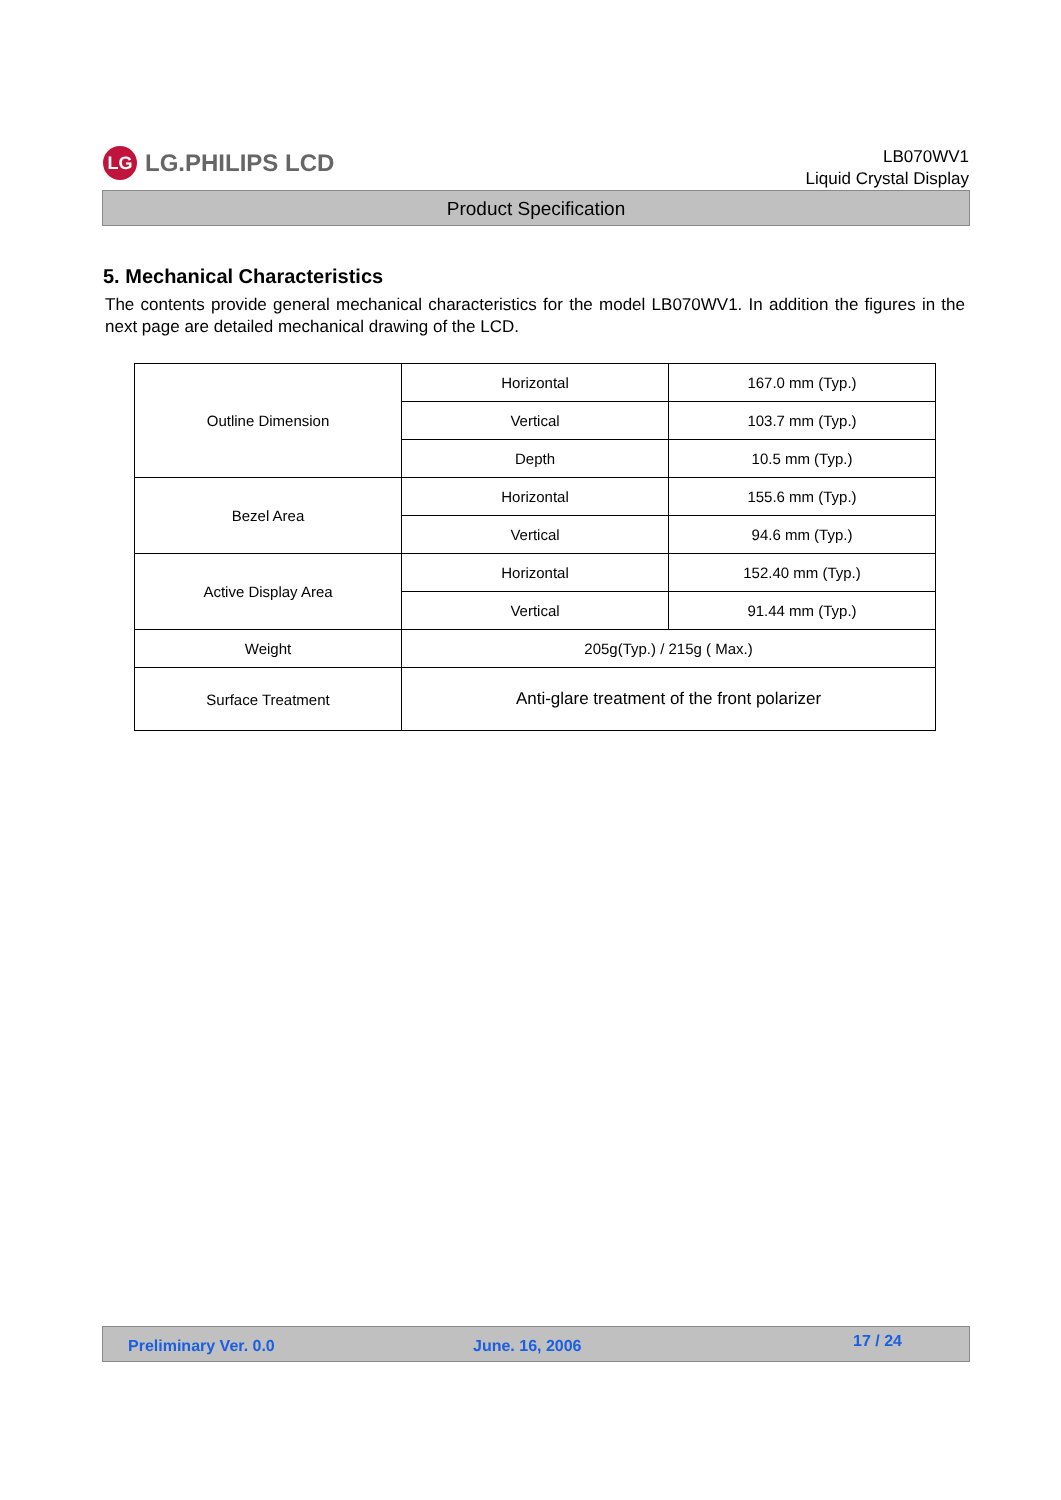LG LG.PHILIPS LCD
LB070WV1
Liquid Crystal Display
Product Specification
5. Mechanical Characteristics
The contents provide general mechanical characteristics for the model LB070WV1. In addition the figures in the next page are detailed mechanical drawing of the LCD.
| Outline Dimension | Horizontal | 167.0 mm (Typ.) |
| | Vertical | 103.7 mm (Typ.) |
| | Depth | 10.5 mm (Typ.) |
| Bezel Area | Horizontal | 155.6 mm (Typ.) |
| | Vertical | 94.6 mm (Typ.) |
| Active Display Area | Horizontal | 152.40 mm (Typ.) |
| | Vertical | 91.44 mm (Typ.) |
| Weight | 205g(Typ.) / 215g ( Max.) | |
| Surface Treatment | Anti-glare treatment of the front polarizer | |
Preliminary Ver. 0.0 June. 16, 2006 17 / 24